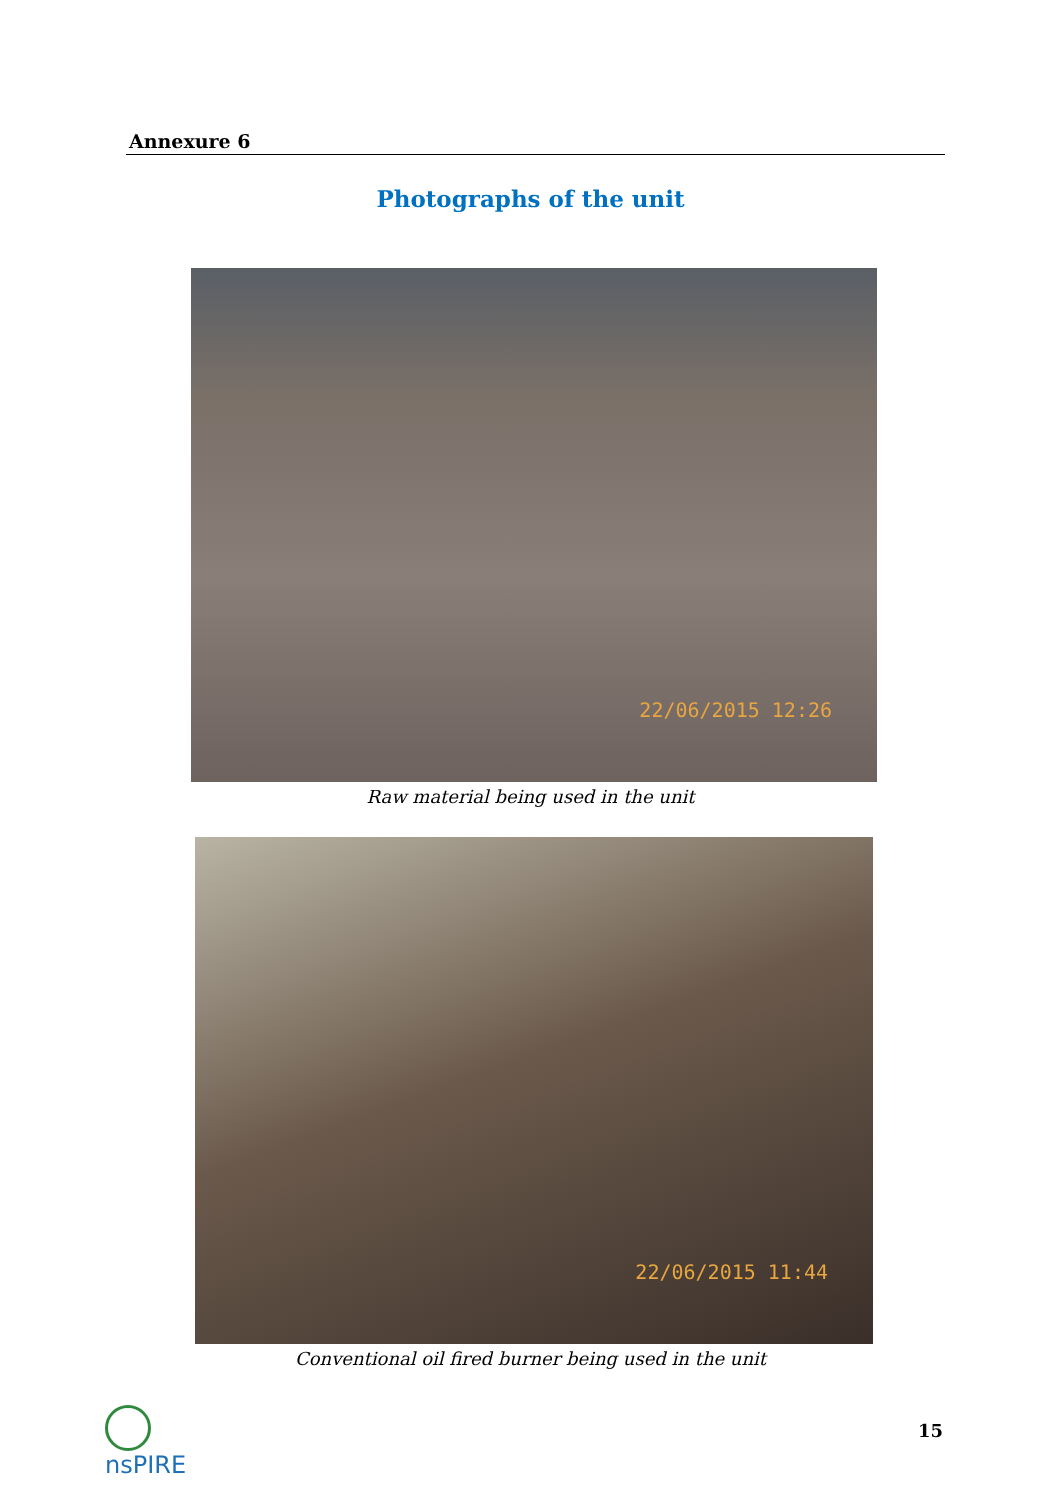Annexure 6
Photographs of the unit
22/06/2015 12:26
Raw material being used in the unit
22/06/2015 11:44
Conventional oil fired burner being used in the unit
nsPIRE 15